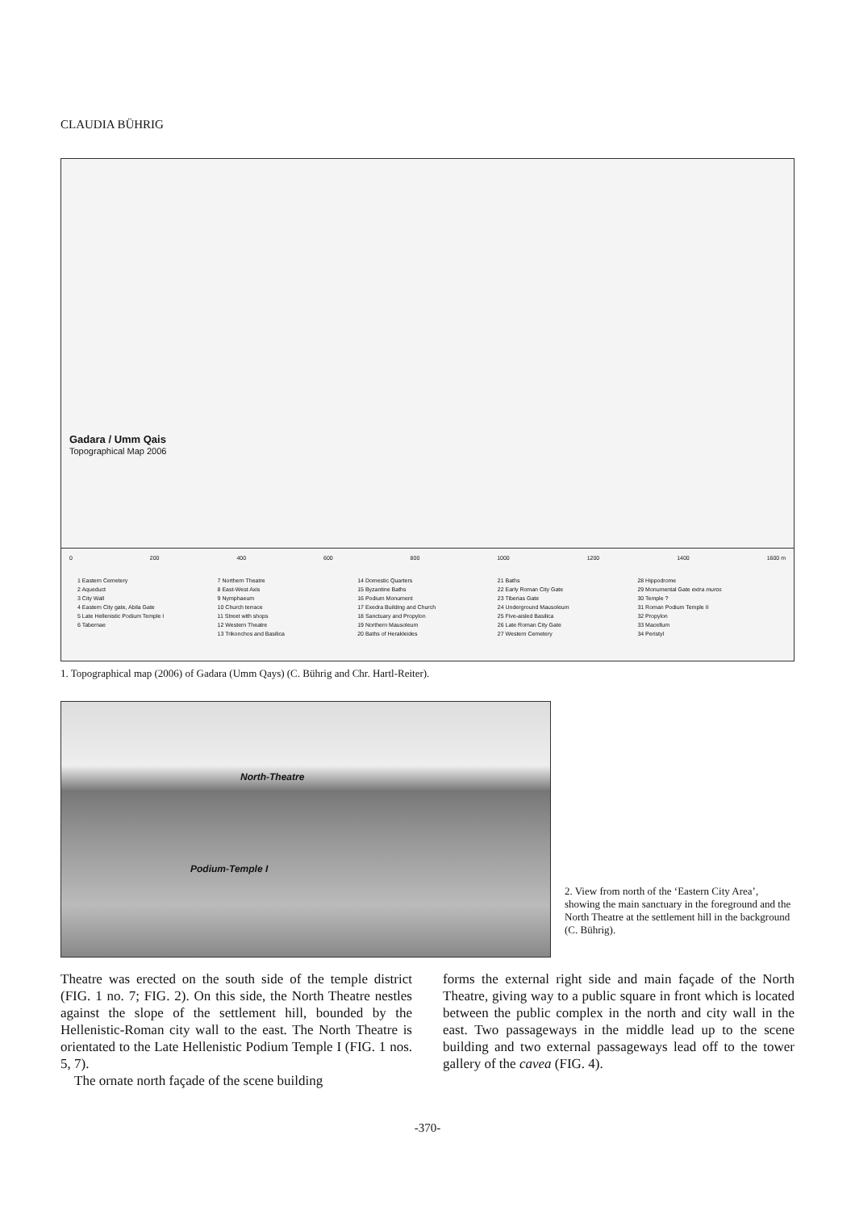CLAUDIA BÜHRIG
Gadara / Umm Qais
Topographical Map 2006
0 200 400 600 800 1000 1200 1400 1600 m
1 Eastern Cemetery
2 Aqueduct
3 City Wall
4 Eastern City gate, Abila Gate
5 Late Hellenistic Podium Temple I
6 Tabernae
7 Northern Theatre
8 East-West Axis
9 Nymphaeum
10 Church terrace
11 Street with shops
12 Western Theatre
13 Trikonchos and Basilica
14 Domestic Quarters
15 Byzantine Baths
16 Podium Monument
17 Exedra Building and Church
18 Sanctuary and Propylon
19 Northern Mausoleum
20 Baths of Herakleides
21 Baths
22 Early Roman City Gate
23 Tiberias Gate
24 Underground Mausoleum
25 Five-aisled Basilica
26 Late Roman City Gate
27 Western Cemetery
28 Hippodrome
29 Monumental Gate extra muros
30 Temple ?
31 Roman Podium Temple II
32 Propylon
33 Macellum
34 Peristyl
1. Topographical map (2006) of Gadara (Umm Qays) (C. Bührig and Chr. Hartl-Reiter).
North-Theatre
Podium-Temple I
2. View from north of the ‘Eastern City Area’, showing the main sanctuary in the foreground and the North Theatre at the settlement hill in the background (C. Bührig).
Theatre was erected on the south side of the temple district (FIG. 1 no. 7; FIG. 2). On this side, the North Theatre nestles against the slope of the settlement hill, bounded by the Hellenistic-Roman city wall to the east. The North Theatre is orientated to the Late Hellenistic Podium Temple I (FIG. 1 nos. 5, 7).
The ornate north façade of the scene building
forms the external right side and main façade of the North Theatre, giving way to a public square in front which is located between the public complex in the north and city wall in the east. Two passageways in the middle lead up to the scene building and two external passageways lead off to the tower gallery of the cavea (FIG. 4).
-370-